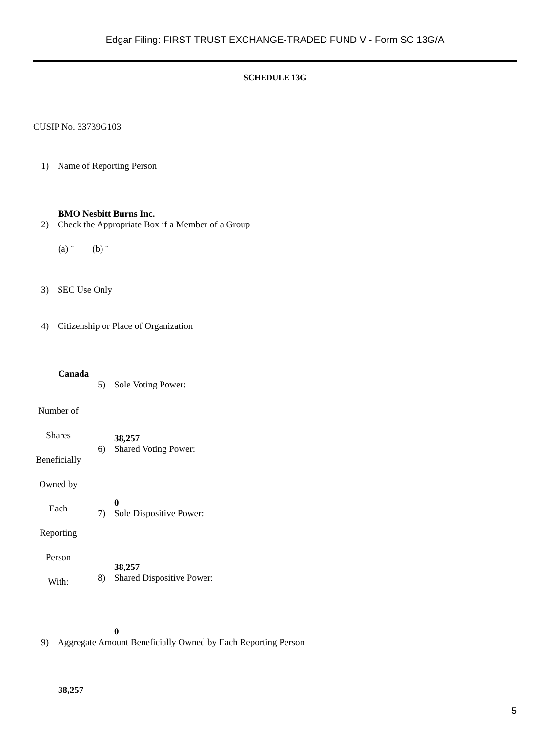Edgar Filing: FIRST TRUST EXCHANGE-TRADED FUND V - Form SC 13G/A
SCHEDULE 13G
CUSIP No. 33739G103
1) Name of Reporting Person
BMO Nesbitt Burns Inc.
2) Check the Appropriate Box if a Member of a Group
(a) ¨ (b) ¨
3) SEC Use Only
4) Citizenship or Place of Organization
Canada
| Number of Shares Beneficially Owned by Each Reporting Person With: | 5) | Sole Voting Power: 38,257 |
| | 6) | Shared Voting Power: 0 |
| | 7) | Sole Dispositive Power: 38,257 |
| | 8) | Shared Dispositive Power: 0 |
9) Aggregate Amount Beneficially Owned by Each Reporting Person
38,257
5